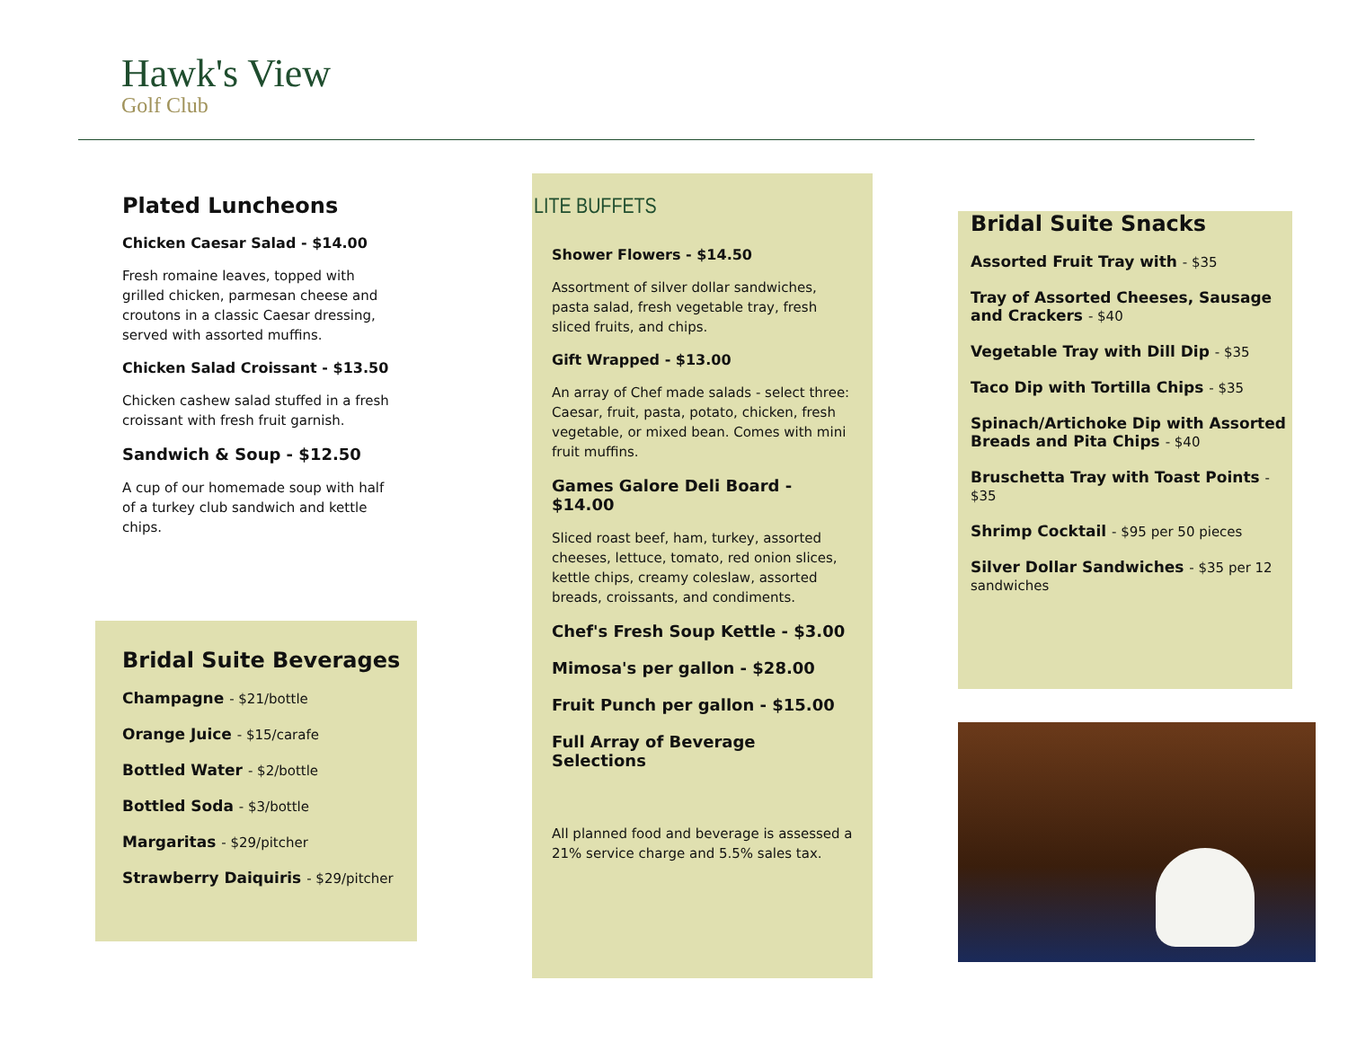Hawk's View
Golf Club
Plated Luncheons
Chicken Caesar Salad - $14.00
Fresh romaine leaves, topped with grilled chicken, parmesan cheese and croutons in a classic Caesar dressing, served with assorted muffins.
Chicken Salad Croissant - $13.50
Chicken cashew salad stuffed in a fresh croissant with fresh fruit garnish.
Sandwich & Soup - $12.50
A cup of our homemade soup with half of a turkey club sandwich and kettle chips.
Bridal Suite Beverages
Champagne - $21/bottle
Orange Juice - $15/carafe
Bottled Water - $2/bottle
Bottled Soda - $3/bottle
Margaritas - $29/pitcher
Strawberry Daiquiris - $29/pitcher
LITE BUFFETS
Shower Flowers - $14.50
Assortment of silver dollar sandwiches, pasta salad, fresh vegetable tray, fresh sliced fruits, and chips.
Gift Wrapped - $13.00
An array of Chef made salads - select three: Caesar, fruit, pasta, potato, chicken, fresh vegetable, or mixed bean. Comes with mini fruit muffins.
Games Galore Deli Board - $14.00
Sliced roast beef, ham, turkey, assorted cheeses, lettuce, tomato, red onion slices, kettle chips, creamy coleslaw, assorted breads, croissants, and condiments.
Chef's Fresh Soup Kettle - $3.00
Mimosa's per gallon - $28.00
Fruit Punch per gallon - $15.00
Full Array of Beverage Selections
All planned food and beverage is assessed a 21% service charge and 5.5% sales tax.
Bridal Suite Snacks
Assorted Fruit Tray with - $35
Tray of Assorted Cheeses, Sausage and Crackers - $40
Vegetable Tray with Dill Dip - $35
Taco Dip with Tortilla Chips - $35
Spinach/Artichoke Dip with Assorted Breads and Pita Chips - $40
Bruschetta Tray with Toast Points - $35
Shrimp Cocktail - $95 per 50 pieces
Silver Dollar Sandwiches - $35 per 12 sandwiches